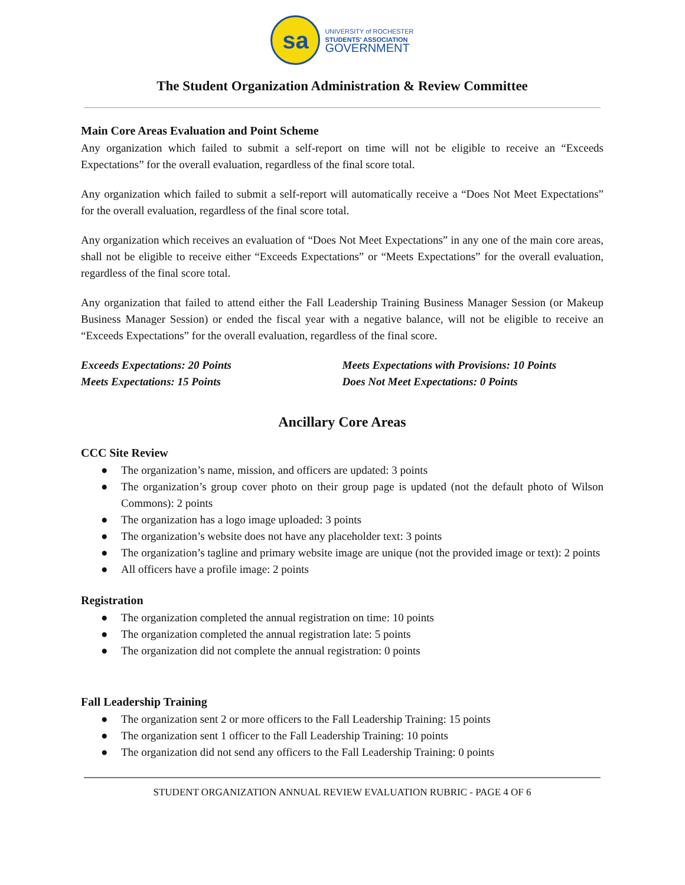sa
UNIVERSITY of ROCHESTER
STUDENTS' ASSOCIATION
GOVERNMENT
The Student Organization Administration & Review Committee
Main Core Areas Evaluation and Point Scheme
Any organization which failed to submit a self-report on time will not be eligible to receive an “Exceeds Expectations” for the overall evaluation, regardless of the final score total.
Any organization which failed to submit a self-report will automatically receive a “Does Not Meet Expectations” for the overall evaluation, regardless of the final score total.
Any organization which receives an evaluation of “Does Not Meet Expectations” in any one of the main core areas, shall not be eligible to receive either “Exceeds Expectations” or “Meets Expectations” for the overall evaluation, regardless of the final score total.
Any organization that failed to attend either the Fall Leadership Training Business Manager Session (or Makeup Business Manager Session) or ended the fiscal year with a negative balance, will not be eligible to receive an “Exceeds Expectations” for the overall evaluation, regardless of the final score.
Exceeds Expectations: 20 Points
Meets Expectations: 15 Points
Meets Expectations with Provisions: 10 Points
Does Not Meet Expectations: 0 Points
Ancillary Core Areas
CCC Site Review
● The organization’s name, mission, and officers are updated: 3 points
● The organization’s group cover photo on their group page is updated (not the default photo of Wilson Commons): 2 points
● The organization has a logo image uploaded: 3 points
● The organization’s website does not have any placeholder text: 3 points
● The organization’s tagline and primary website image are unique (not the provided image or text): 2 points
● All officers have a profile image: 2 points
Registration
● The organization completed the annual registration on time: 10 points
● The organization completed the annual registration late: 5 points
● The organization did not complete the annual registration: 0 points
Fall Leadership Training
● The organization sent 2 or more officers to the Fall Leadership Training: 15 points
● The organization sent 1 officer to the Fall Leadership Training: 10 points
● The organization did not send any officers to the Fall Leadership Training: 0 points
STUDENT ORGANIZATION ANNUAL REVIEW EVALUATION RUBRIC - PAGE 4 OF 6